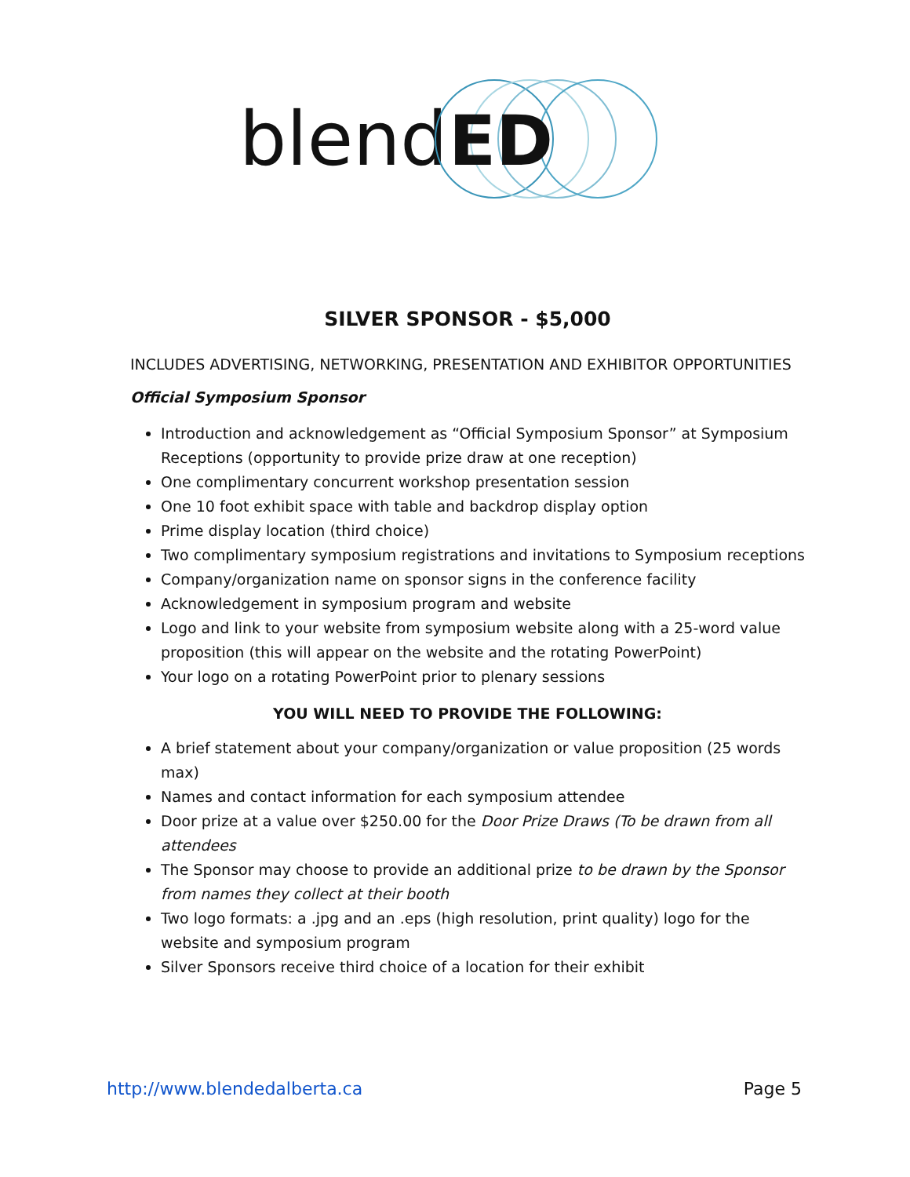blend
ED
SILVER SPONSOR - $5,000
INCLUDES ADVERTISING, NETWORKING, PRESENTATION AND EXHIBITOR OPPORTUNITIES
Official Symposium Sponsor
Introduction and acknowledgement as “Official Symposium Sponsor” at Symposium Receptions (opportunity to provide prize draw at one reception)
One complimentary concurrent workshop presentation session
One 10 foot exhibit space with table and backdrop display option
Prime display location (third choice)
Two complimentary symposium registrations and invitations to Symposium receptions
Company/organization name on sponsor signs in the conference facility
Acknowledgement in symposium program and website
Logo and link to your website from symposium website along with a 25-word value proposition (this will appear on the website and the rotating PowerPoint)
Your logo on a rotating PowerPoint prior to plenary sessions
YOU WILL NEED TO PROVIDE THE FOLLOWING:
A brief statement about your company/organization or value proposition (25 words max)
Names and contact information for each symposium attendee
Door prize at a value over $250.00 for the Door Prize Draws (To be drawn from all attendees
The Sponsor may choose to provide an additional prize to be drawn by the Sponsor from names they collect at their booth
Two logo formats: a .jpg and an .eps (high resolution, print quality) logo for the website and symposium program
Silver Sponsors receive third choice of a location for their exhibit
http://www.blendedalberta.ca Page 5